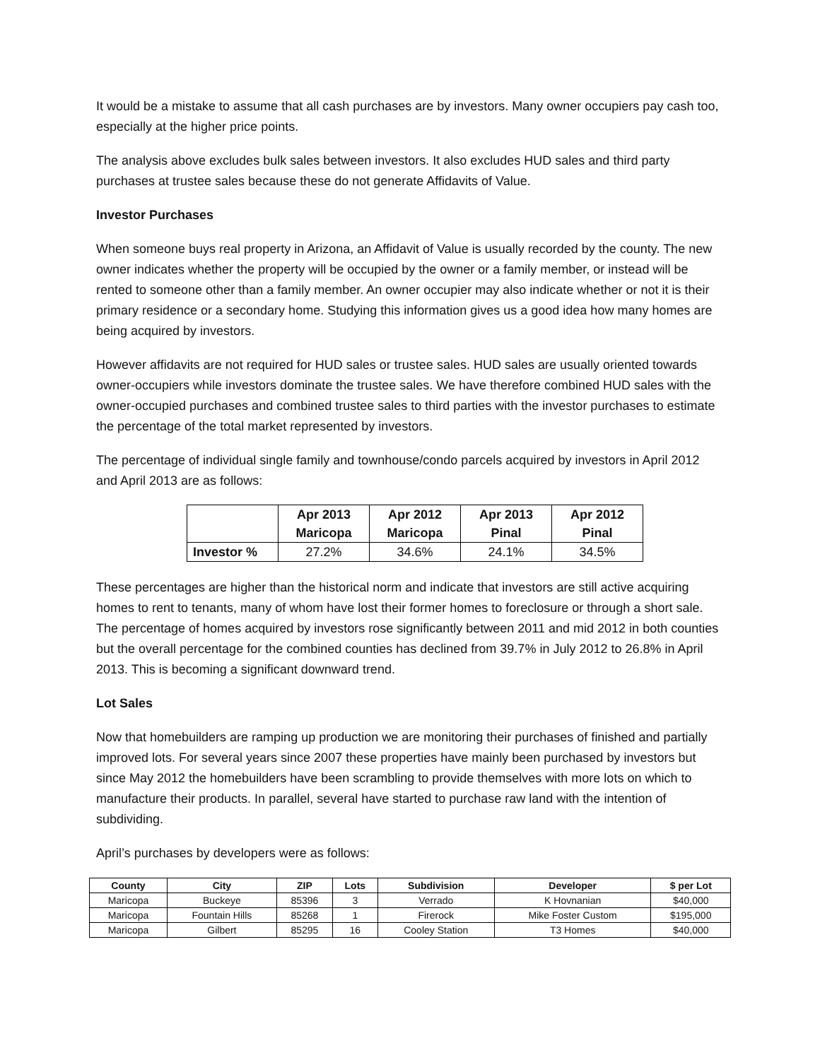It would be a mistake to assume that all cash purchases are by investors. Many owner occupiers pay cash too, especially at the higher price points.
The analysis above excludes bulk sales between investors. It also excludes HUD sales and third party purchases at trustee sales because these do not generate Affidavits of Value.
Investor Purchases
When someone buys real property in Arizona, an Affidavit of Value is usually recorded by the county. The new owner indicates whether the property will be occupied by the owner or a family member, or instead will be rented to someone other than a family member. An owner occupier may also indicate whether or not it is their primary residence or a secondary home. Studying this information gives us a good idea how many homes are being acquired by investors.
However affidavits are not required for HUD sales or trustee sales. HUD sales are usually oriented towards owner-occupiers while investors dominate the trustee sales. We have therefore combined HUD sales with the owner-occupied purchases and combined trustee sales to third parties with the investor purchases to estimate the percentage of the total market represented by investors.
The percentage of individual single family and townhouse/condo parcels acquired by investors in April 2012 and April 2013 are as follows:
| | Apr 2013 Maricopa | Apr 2012 Maricopa | Apr 2013 Pinal | Apr 2012 Pinal |
| --- | --- | --- | --- | --- |
| Investor % | 27.2% | 34.6% | 24.1% | 34.5% |
These percentages are higher than the historical norm and indicate that investors are still active acquiring homes to rent to tenants, many of whom have lost their former homes to foreclosure or through a short sale. The percentage of homes acquired by investors rose significantly between 2011 and mid 2012 in both counties but the overall percentage for the combined counties has declined from 39.7% in July 2012 to 26.8% in April 2013. This is becoming a significant downward trend.
Lot Sales
Now that homebuilders are ramping up production we are monitoring their purchases of finished and partially improved lots. For several years since 2007 these properties have mainly been purchased by investors but since May 2012 the homebuilders have been scrambling to provide themselves with more lots on which to manufacture their products. In parallel, several have started to purchase raw land with the intention of subdividing.
April’s purchases by developers were as follows:
| County | City | ZIP | Lots | Subdivision | Developer | $ per Lot |
| --- | --- | --- | --- | --- | --- | --- |
| Maricopa | Buckeye | 85396 | 3 | Verrado | K Hovnanian | $40,000 |
| Maricopa | Fountain Hills | 85268 | 1 | Firerock | Mike Foster Custom | $195,000 |
| Maricopa | Gilbert | 85295 | 16 | Cooley Station | T3 Homes | $40,000 |